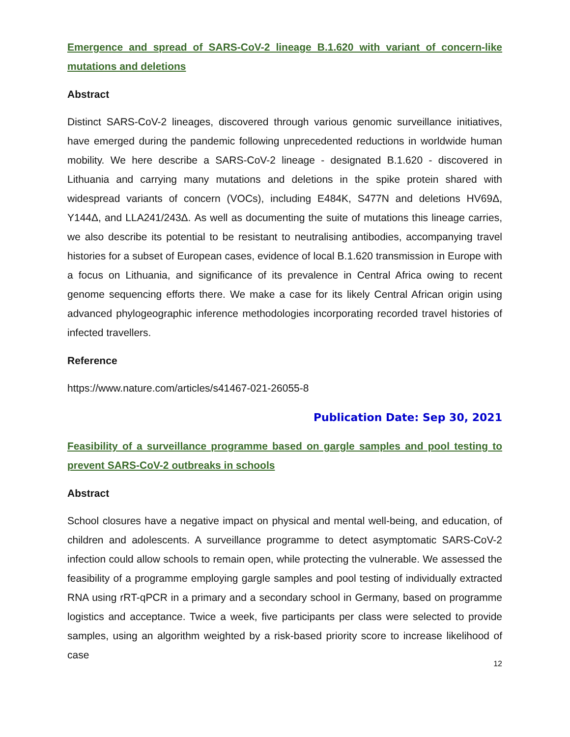Emergence and spread of SARS-CoV-2 lineage B.1.620 with variant of concern-like mutations and deletions
Abstract
Distinct SARS-CoV-2 lineages, discovered through various genomic surveillance initiatives, have emerged during the pandemic following unprecedented reductions in worldwide human mobility. We here describe a SARS-CoV-2 lineage - designated B.1.620 - discovered in Lithuania and carrying many mutations and deletions in the spike protein shared with widespread variants of concern (VOCs), including E484K, S477N and deletions HV69Δ, Y144Δ, and LLA241/243Δ. As well as documenting the suite of mutations this lineage carries, we also describe its potential to be resistant to neutralising antibodies, accompanying travel histories for a subset of European cases, evidence of local B.1.620 transmission in Europe with a focus on Lithuania, and significance of its prevalence in Central Africa owing to recent genome sequencing efforts there. We make a case for its likely Central African origin using advanced phylogeographic inference methodologies incorporating recorded travel histories of infected travellers.
Reference
https://www.nature.com/articles/s41467-021-26055-8
Publication Date: Sep 30, 2021
Feasibility of a surveillance programme based on gargle samples and pool testing to prevent SARS-CoV-2 outbreaks in schools
Abstract
School closures have a negative impact on physical and mental well-being, and education, of children and adolescents. A surveillance programme to detect asymptomatic SARS-CoV-2 infection could allow schools to remain open, while protecting the vulnerable. We assessed the feasibility of a programme employing gargle samples and pool testing of individually extracted RNA using rRT-qPCR in a primary and a secondary school in Germany, based on programme logistics and acceptance. Twice a week, five participants per class were selected to provide samples, using an algorithm weighted by a risk-based priority score to increase likelihood of case
12